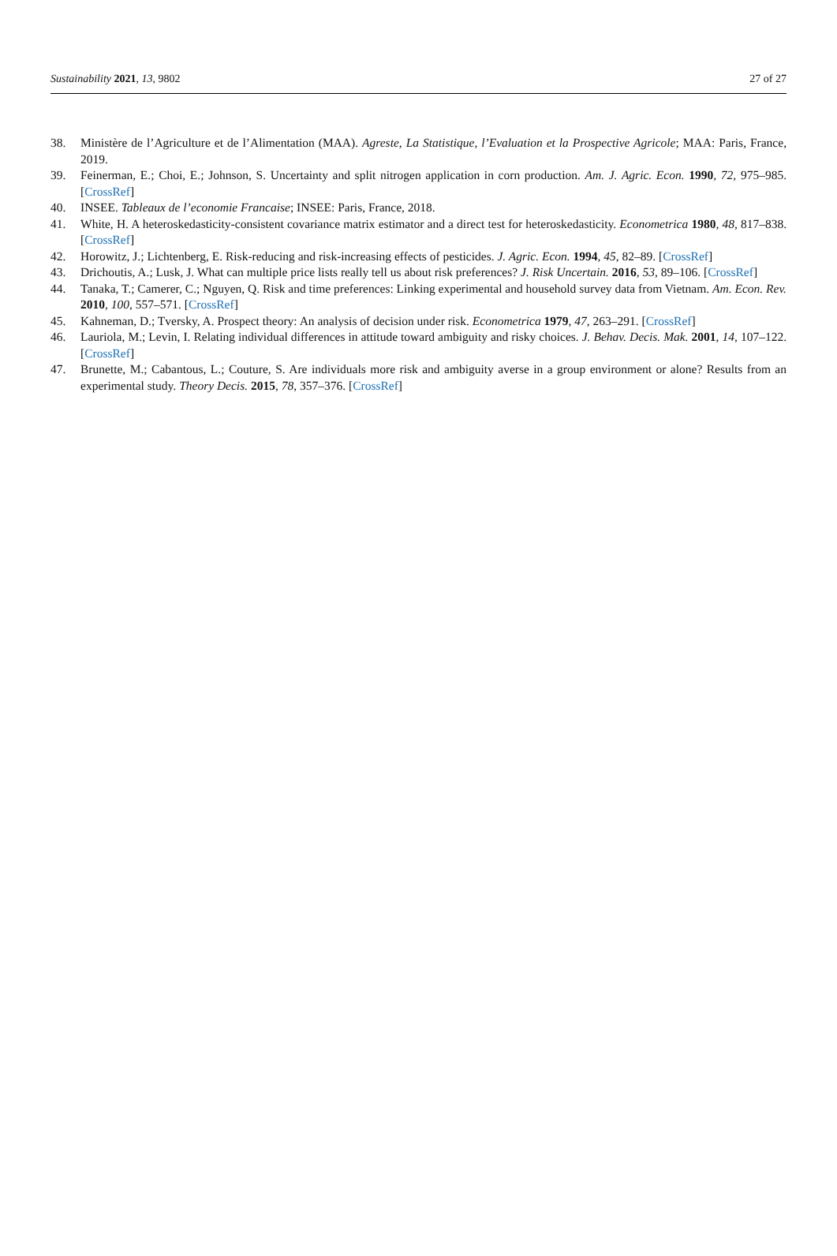Sustainability 2021, 13, 9802 27 of 27
38. Ministère de l’Agriculture et de l’Alimentation (MAA). Agreste, La Statistique, l’Evaluation et la Prospective Agricole; MAA: Paris, France, 2019.
39. Feinerman, E.; Choi, E.; Johnson, S. Uncertainty and split nitrogen application in corn production. Am. J. Agric. Econ. 1990, 72, 975–985. [CrossRef]
40. INSEE. Tableaux de l’economie Francaise; INSEE: Paris, France, 2018.
41. White, H. A heteroskedasticity-consistent covariance matrix estimator and a direct test for heteroskedasticity. Econometrica 1980, 48, 817–838. [CrossRef]
42. Horowitz, J.; Lichtenberg, E. Risk-reducing and risk-increasing effects of pesticides. J. Agric. Econ. 1994, 45, 82–89. [CrossRef]
43. Drichoutis, A.; Lusk, J. What can multiple price lists really tell us about risk preferences? J. Risk Uncertain. 2016, 53, 89–106. [CrossRef]
44. Tanaka, T.; Camerer, C.; Nguyen, Q. Risk and time preferences: Linking experimental and household survey data from Vietnam. Am. Econ. Rev. 2010, 100, 557–571. [CrossRef]
45. Kahneman, D.; Tversky, A. Prospect theory: An analysis of decision under risk. Econometrica 1979, 47, 263–291. [CrossRef]
46. Lauriola, M.; Levin, I. Relating individual differences in attitude toward ambiguity and risky choices. J. Behav. Decis. Mak. 2001, 14, 107–122. [CrossRef]
47. Brunette, M.; Cabantous, L.; Couture, S. Are individuals more risk and ambiguity averse in a group environment or alone? Results from an experimental study. Theory Decis. 2015, 78, 357–376. [CrossRef]